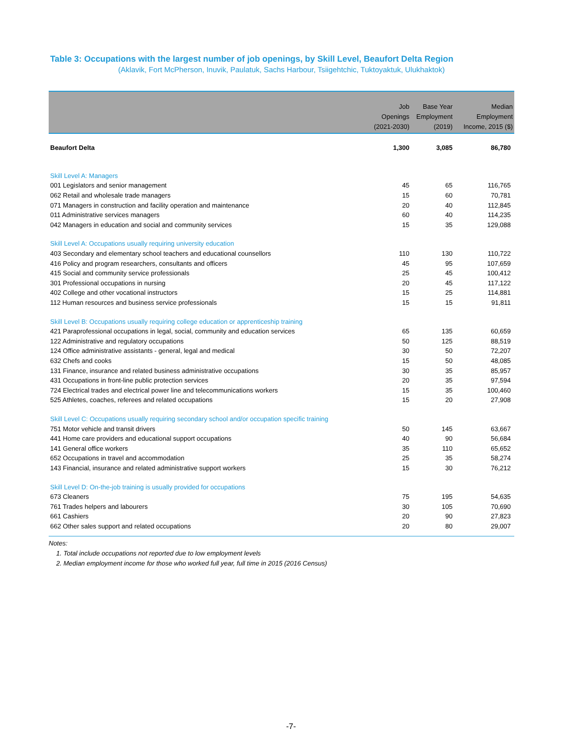Table 3: Occupations with the largest number of job openings, by Skill Level, Beaufort Delta Region
(Aklavik, Fort McPherson, Inuvik, Paulatuk, Sachs Harbour, Tsiigehtchic, Tuktoyaktuk, Ulukhaktok)
| | Job Openings (2021-2030) | Base Year Employment (2019) | Median Employment Income, 2015 ($) |
| --- | --- | --- | --- |
| Beaufort Delta | 1,300 | 3,085 | 86,780 |
| Skill Level A: Managers | | | |
| 001 Legislators and senior management | 45 | 65 | 116,765 |
| 062 Retail and wholesale trade managers | 15 | 60 | 70,781 |
| 071 Managers in construction and facility operation and maintenance | 20 | 40 | 112,845 |
| 011 Administrative services managers | 60 | 40 | 114,235 |
| 042 Managers in education and social and community services | 15 | 35 | 129,088 |
| Skill Level A: Occupations usually requiring university education | | | |
| 403 Secondary and elementary school teachers and educational counsellors | 110 | 130 | 110,722 |
| 416 Policy and program researchers, consultants and officers | 45 | 95 | 107,659 |
| 415 Social and community service professionals | 25 | 45 | 100,412 |
| 301 Professional occupations in nursing | 20 | 45 | 117,122 |
| 402 College and other vocational instructors | 15 | 25 | 114,881 |
| 112 Human resources and business service professionals | 15 | 15 | 91,811 |
| Skill Level B: Occupations usually requiring college education or apprenticeship training | | | |
| 421 Paraprofessional occupations in legal, social, community and education services | 65 | 135 | 60,659 |
| 122 Administrative and regulatory occupations | 50 | 125 | 88,519 |
| 124 Office administrative assistants - general, legal and medical | 30 | 50 | 72,207 |
| 632 Chefs and cooks | 15 | 50 | 48,085 |
| 131 Finance, insurance and related business administrative occupations | 30 | 35 | 85,957 |
| 431 Occupations in front-line public protection services | 20 | 35 | 97,594 |
| 724 Electrical trades and electrical power line and telecommunications workers | 15 | 35 | 100,460 |
| 525 Athletes, coaches, referees and related occupations | 15 | 20 | 27,908 |
| Skill Level C: Occupations usually requiring secondary school and/or occupation specific training | | | |
| 751 Motor vehicle and transit drivers | 50 | 145 | 63,667 |
| 441 Home care providers and educational support occupations | 40 | 90 | 56,684 |
| 141 General office workers | 35 | 110 | 65,652 |
| 652 Occupations in travel and accommodation | 25 | 35 | 58,274 |
| 143 Financial, insurance and related administrative support workers | 15 | 30 | 76,212 |
| Skill Level D: On-the-job training is usually provided for occupations | | | |
| 673 Cleaners | 75 | 195 | 54,635 |
| 761 Trades helpers and labourers | 30 | 105 | 70,690 |
| 661 Cashiers | 20 | 90 | 27,823 |
| 662 Other sales support and related occupations | 20 | 80 | 29,007 |
Notes:
1. Total include occupations not reported due to low employment levels
2. Median employment income for those who worked full year, full time in 2015 (2016 Census)
-7-